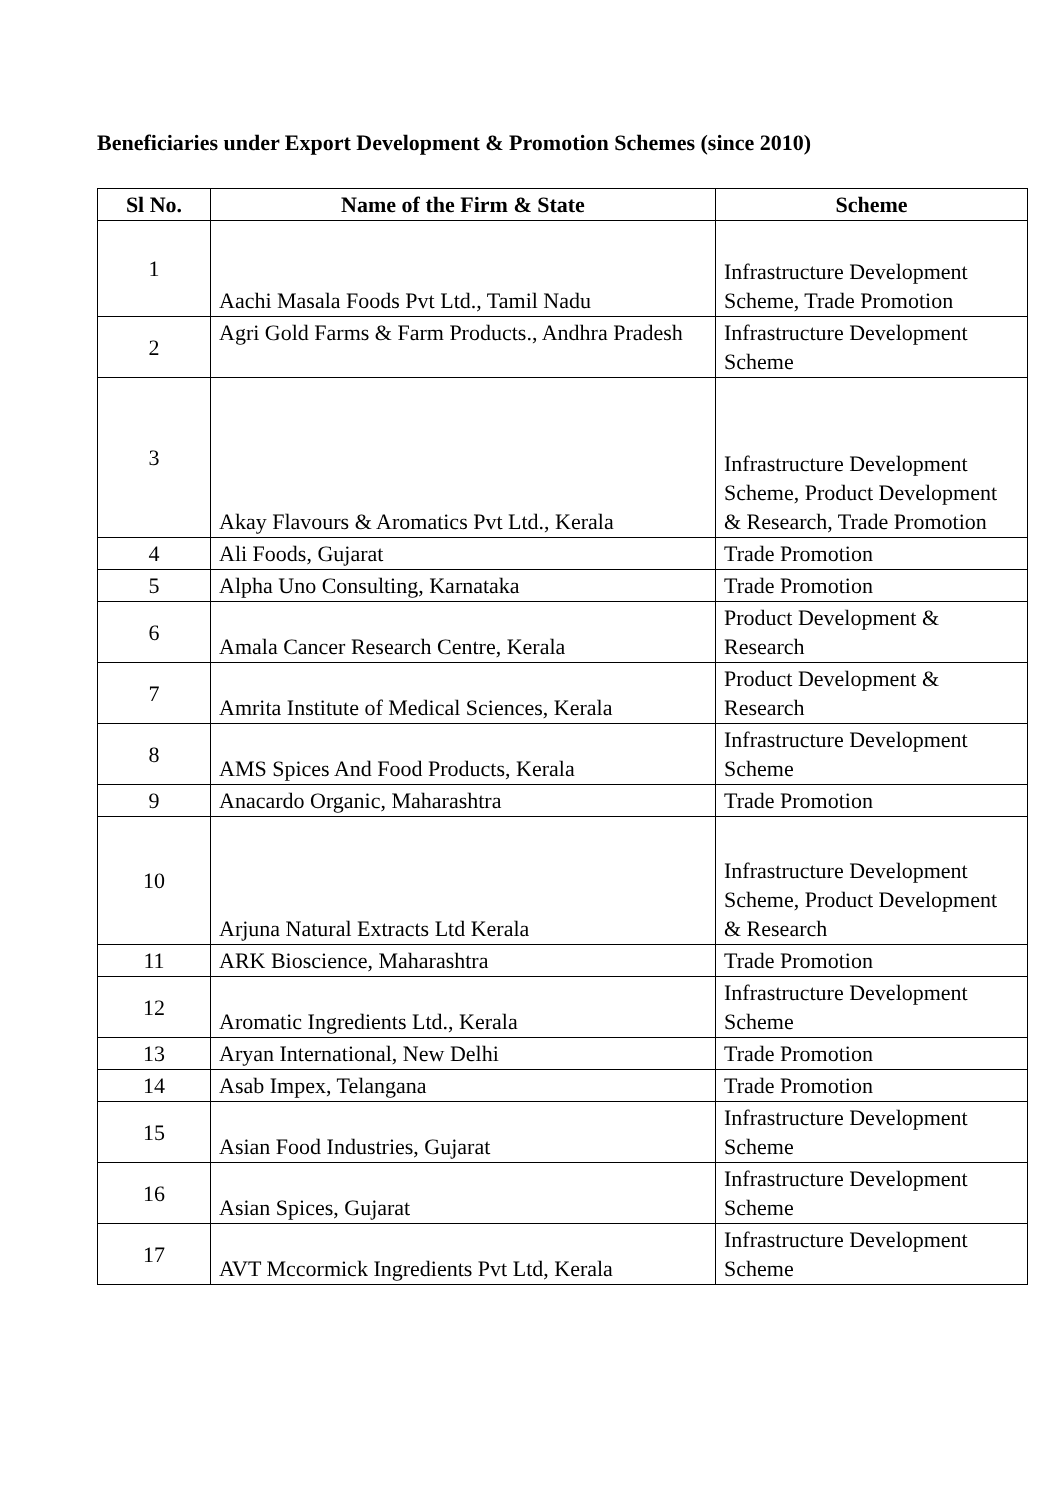Beneficiaries under Export Development & Promotion Schemes (since 2010)
| Sl No. | Name of the Firm & State | Scheme |
| --- | --- | --- |
| 1 | Aachi Masala Foods Pvt Ltd., Tamil Nadu | Infrastructure Development Scheme, Trade Promotion |
| 2 | Agri Gold Farms & Farm Products., Andhra Pradesh | Infrastructure Development Scheme |
| 3 | Akay Flavours & Aromatics Pvt Ltd., Kerala | Infrastructure Development Scheme, Product Development & Research, Trade Promotion |
| 4 | Ali Foods, Gujarat | Trade Promotion |
| 5 | Alpha Uno Consulting, Karnataka | Trade Promotion |
| 6 | Amala Cancer Research Centre, Kerala | Product Development & Research |
| 7 | Amrita Institute of Medical Sciences, Kerala | Product Development & Research |
| 8 | AMS Spices And Food Products, Kerala | Infrastructure Development Scheme |
| 9 | Anacardo Organic, Maharashtra | Trade Promotion |
| 10 | Arjuna Natural Extracts Ltd Kerala | Infrastructure Development Scheme, Product Development & Research |
| 11 | ARK Bioscience, Maharashtra | Trade Promotion |
| 12 | Aromatic Ingredients Ltd., Kerala | Infrastructure Development Scheme |
| 13 | Aryan International, New Delhi | Trade Promotion |
| 14 | Asab Impex, Telangana | Trade Promotion |
| 15 | Asian Food Industries, Gujarat | Infrastructure Development Scheme |
| 16 | Asian Spices, Gujarat | Infrastructure Development Scheme |
| 17 | AVT Mccormick Ingredients Pvt Ltd, Kerala | Infrastructure Development Scheme |